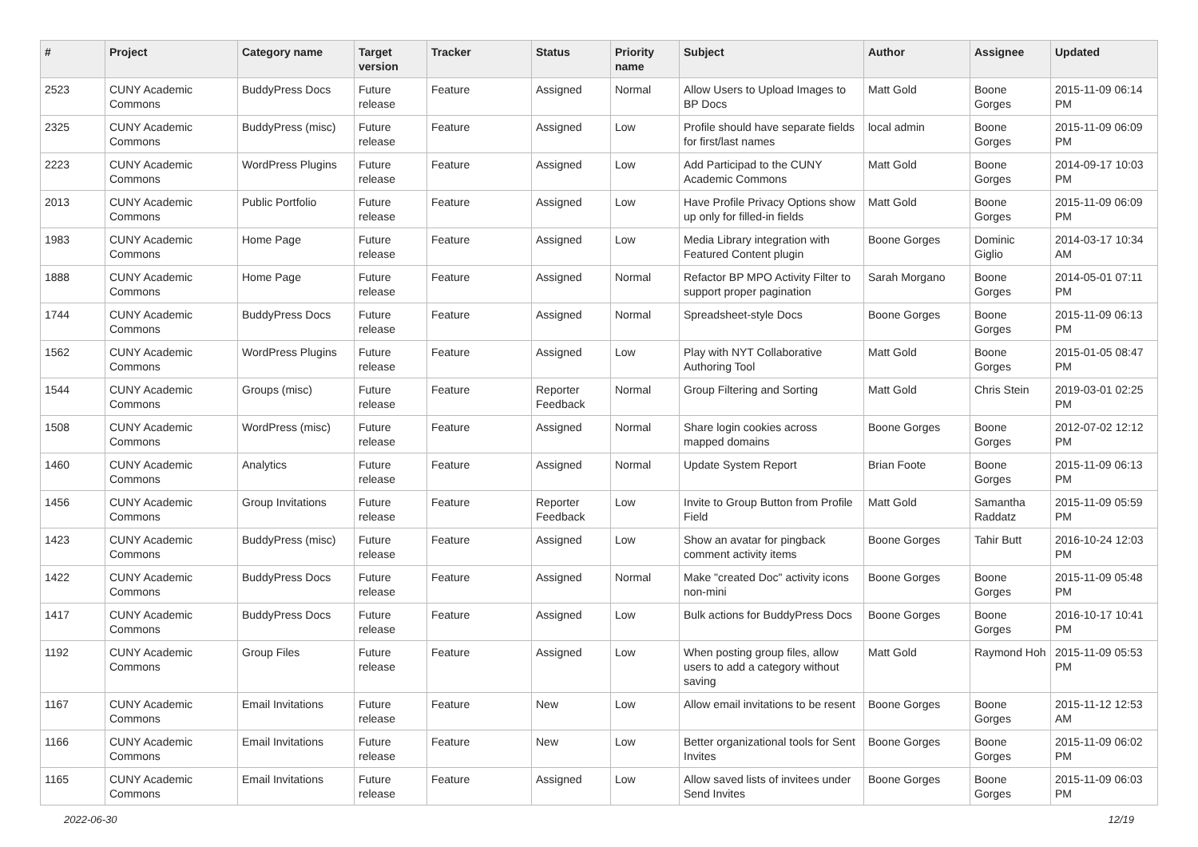| # | Project | Category name | Target version | Tracker | Status | Priority name | Subject | Author | Assignee | Updated |
| --- | --- | --- | --- | --- | --- | --- | --- | --- | --- | --- |
| 2523 | CUNY Academic Commons | BuddyPress Docs | Future release | Feature | Assigned | Normal | Allow Users to Upload Images to BP Docs | Matt Gold | Boone Gorges | 2015-11-09 06:14 PM |
| 2325 | CUNY Academic Commons | BuddyPress (misc) | Future release | Feature | Assigned | Low | Profile should have separate fields for first/last names | local admin | Boone Gorges | 2015-11-09 06:09 PM |
| 2223 | CUNY Academic Commons | WordPress Plugins | Future release | Feature | Assigned | Low | Add Participad to the CUNY Academic Commons | Matt Gold | Boone Gorges | 2014-09-17 10:03 PM |
| 2013 | CUNY Academic Commons | Public Portfolio | Future release | Feature | Assigned | Low | Have Profile Privacy Options show up only for filled-in fields | Matt Gold | Boone Gorges | 2015-11-09 06:09 PM |
| 1983 | CUNY Academic Commons | Home Page | Future release | Feature | Assigned | Low | Media Library integration with Featured Content plugin | Boone Gorges | Dominic Giglio | 2014-03-17 10:34 AM |
| 1888 | CUNY Academic Commons | Home Page | Future release | Feature | Assigned | Normal | Refactor BP MPO Activity Filter to support proper pagination | Sarah Morgano | Boone Gorges | 2014-05-01 07:11 PM |
| 1744 | CUNY Academic Commons | BuddyPress Docs | Future release | Feature | Assigned | Normal | Spreadsheet-style Docs | Boone Gorges | Boone Gorges | 2015-11-09 06:13 PM |
| 1562 | CUNY Academic Commons | WordPress Plugins | Future release | Feature | Assigned | Low | Play with NYT Collaborative Authoring Tool | Matt Gold | Boone Gorges | 2015-01-05 08:47 PM |
| 1544 | CUNY Academic Commons | Groups (misc) | Future release | Feature | Reporter Feedback | Normal | Group Filtering and Sorting | Matt Gold | Chris Stein | 2019-03-01 02:25 PM |
| 1508 | CUNY Academic Commons | WordPress (misc) | Future release | Feature | Assigned | Normal | Share login cookies across mapped domains | Boone Gorges | Boone Gorges | 2012-07-02 12:12 PM |
| 1460 | CUNY Academic Commons | Analytics | Future release | Feature | Assigned | Normal | Update System Report | Brian Foote | Boone Gorges | 2015-11-09 06:13 PM |
| 1456 | CUNY Academic Commons | Group Invitations | Future release | Feature | Reporter Feedback | Low | Invite to Group Button from Profile Field | Matt Gold | Samantha Raddatz | 2015-11-09 05:59 PM |
| 1423 | CUNY Academic Commons | BuddyPress (misc) | Future release | Feature | Assigned | Low | Show an avatar for pingback comment activity items | Boone Gorges | Tahir Butt | 2016-10-24 12:03 PM |
| 1422 | CUNY Academic Commons | BuddyPress Docs | Future release | Feature | Assigned | Normal | Make "created Doc" activity icons non-mini | Boone Gorges | Boone Gorges | 2015-11-09 05:48 PM |
| 1417 | CUNY Academic Commons | BuddyPress Docs | Future release | Feature | Assigned | Low | Bulk actions for BuddyPress Docs | Boone Gorges | Boone Gorges | 2016-10-17 10:41 PM |
| 1192 | CUNY Academic Commons | Group Files | Future release | Feature | Assigned | Low | When posting group files, allow users to add a category without saving | Matt Gold | Raymond Hoh | 2015-11-09 05:53 PM |
| 1167 | CUNY Academic Commons | Email Invitations | Future release | Feature | New | Low | Allow email invitations to be resent | Boone Gorges | Boone Gorges | 2015-11-12 12:53 AM |
| 1166 | CUNY Academic Commons | Email Invitations | Future release | Feature | New | Low | Better organizational tools for Sent Invites | Boone Gorges | Boone Gorges | 2015-11-09 06:02 PM |
| 1165 | CUNY Academic Commons | Email Invitations | Future release | Feature | Assigned | Low | Allow saved lists of invitees under Send Invites | Boone Gorges | Boone Gorges | 2015-11-09 06:03 PM |
2022-06-30 12/19